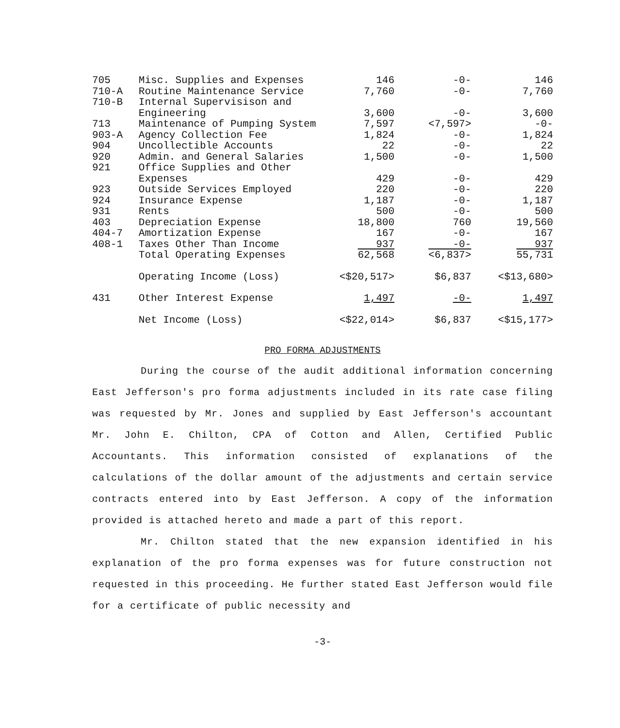| 705 | Misc. Supplies and Expenses | 146 | -0- | 146 |
| 710-A | Routine Maintenance Service | 7,760 | -0- | 7,760 |
| 710-B | Internal Supervisison and | | | |
| | Engineering | 3,600 | -0- | 3,600 |
| 713 | Maintenance of Pumping System | 7,597 | <7,597> | -0- |
| 903-A | Agency Collection Fee | 1,824 | -0- | 1,824 |
| 904 | Uncollectible Accounts | 22 | -0- | 22 |
| 920 | Admin. and General Salaries | 1,500 | -0- | 1,500 |
| 921 | Office Supplies and Other | | | |
| | Expenses | 429 | -0- | 429 |
| 923 | Outside Services Employed | 220 | -0- | 220 |
| 924 | Insurance Expense | 1,187 | -0- | 1,187 |
| 931 | Rents | 500 | -0- | 500 |
| 403 | Depreciation Expense | 18,800 | 760 | 19,560 |
| 404-7 | Amortization Expense | 167 | -0- | 167 |
| 408-1 | Taxes Other Than Income | 937 | -0- | 937 |
| | Total Operating Expenses | 62,568 | <6,837> | 55,731 |
| | Operating Income (Loss) | <$20,517> | $6,837 | <$13,680> |
| 431 | Other Interest Expense | 1,497 | -0- | 1,497 |
| | Net Income (Loss) | <$22,014> | $6,837 | <$15,177> |
PRO FORMA ADJUSTMENTS
During the course of the audit additional information concerning East Jefferson's pro forma adjustments included in its rate case filing was requested by Mr. Jones and supplied by East Jefferson's accountant Mr. John E. Chilton, CPA of Cotton and Allen, Certified Public Accountants. This information consisted of explanations of the calculations of the dollar amount of the adjustments and certain service contracts entered into by East Jefferson. A copy of the information provided is attached hereto and made a part of this report.
Mr. Chilton stated that the new expansion identified in his explanation of the pro forma expenses was for future construction not requested in this proceeding. He further stated East Jefferson would file for a certificate of public necessity and
-3-